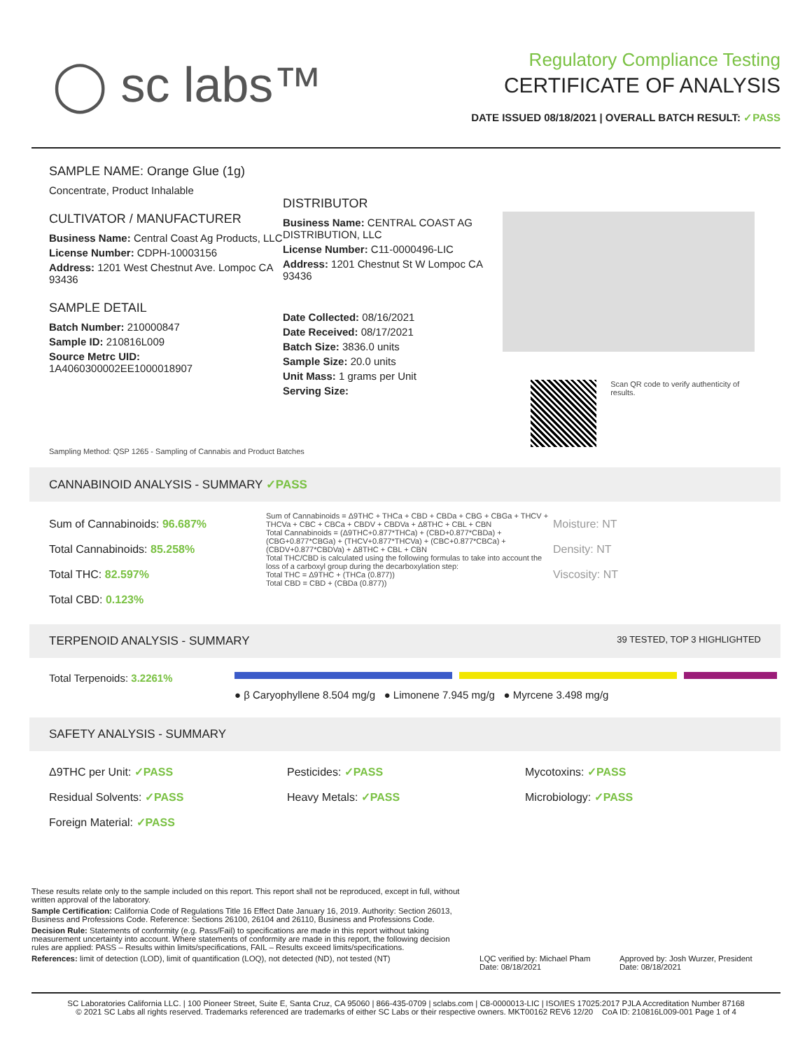◯ sc labs™
Regulatory Compliance Testing
CERTIFICATE OF ANALYSIS
DATE ISSUED 08/18/2021 | OVERALL BATCH RESULT: ✓PASS
SAMPLE NAME: Orange Glue (1g)
Concentrate, Product Inhalable
CULTIVATOR / MANUFACTURER
Business Name: Central Coast Ag Products, LLC
License Number: CDPH-10003156
Address: 1201 West Chestnut Ave. Lompoc CA 93436
SAMPLE DETAIL
Batch Number: 210000847
Sample ID: 210816L009
Source Metrc UID:
1A4060300002EE1000018907
DISTRIBUTOR
Business Name: CENTRAL COAST AG DISTRIBUTION, LLC
License Number: C11-0000496-LIC
Address: 1201 Chestnut St W Lompoc CA 93436
Date Collected: 08/16/2021
Date Received: 08/17/2021
Batch Size: 3836.0 units
Sample Size: 20.0 units
Unit Mass: 1 grams per Unit
Serving Size:
Scan QR code to verify authenticity of results.
Sampling Method: QSP 1265 - Sampling of Cannabis and Product Batches
CANNABINOID ANALYSIS - SUMMARY ✓PASS
Sum of Cannabinoids: 96.687%
Total Cannabinoids: 85.258%
Total THC: 82.597%
Total CBD: 0.123%
Sum of Cannabinoids = Δ9THC + THCa + CBD + CBDa + CBG + CBGa + THCV + THCVa + CBC + CBCa + CBDV + CBDVa + Δ8THC + CBL + CBN
Total Cannabinoids = (Δ9THC+0.877*THCa) + (CBD+0.877*CBDa) + (CBG+0.877*CBGa) + (THCV+0.877*THCVa) + (CBC+0.877*CBCa) + (CBDV+0.877*CBDVa) + Δ8THC + CBL + CBN
Total THC/CBD is calculated using the following formulas to take into account the loss of a carboxyl group during the decarboxylation step:
Total THC = Δ9THC + (THCa (0.877))
Total CBD = CBD + (CBDa (0.877))
Moisture: NT
Density: NT
Viscosity: NT
TERPENOID ANALYSIS - SUMMARY 39 TESTED, TOP 3 HIGHLIGHTED
Total Terpenoids: 3.2261%
● β Caryophyllene 8.504 mg/g ● Limonene 7.945 mg/g ● Myrcene 3.498 mg/g
SAFETY ANALYSIS - SUMMARY
Δ9THC per Unit: ✓PASS Pesticides: ✓PASS Mycotoxins: ✓PASS Residual Solvents: ✓PASS Heavy Metals: ✓PASS Microbiology: ✓PASS Foreign Material: ✓PASS
These results relate only to the sample included on this report. This report shall not be reproduced, except in full, without written approval of the laboratory.
Sample Certification: California Code of Regulations Title 16 Effect Date January 16, 2019. Authority: Section 26013, Business and Professions Code. Reference: Sections 26100, 26104 and 26110, Business and Professions Code.
Decision Rule: Statements of conformity (e.g. Pass/Fail) to specifications are made in this report without taking measurement uncertainty into account. Where statements of conformity are made in this report, the following decision rules are applied: PASS – Results within limits/specifications, FAIL – Results exceed limits/specifications.
References: limit of detection (LOD), limit of quantification (LOQ), not detected (ND), not tested (NT)
LQC verified by: Michael Pham
Date: 08/18/2021
Approved by: Josh Wurzer, President
Date: 08/18/2021
SC Laboratories California LLC. | 100 Pioneer Street, Suite E, Santa Cruz, CA 95060 | 866-435-0709 | sclabs.com | C8-0000013-LIC | ISO/IES 17025:2017 PJLA Accreditation Number 87168
© 2021 SC Labs all rights reserved. Trademarks referenced are trademarks of either SC Labs or their respective owners. MKT00162 REV6 12/20 CoA ID: 210816L009-001 Page 1 of 4